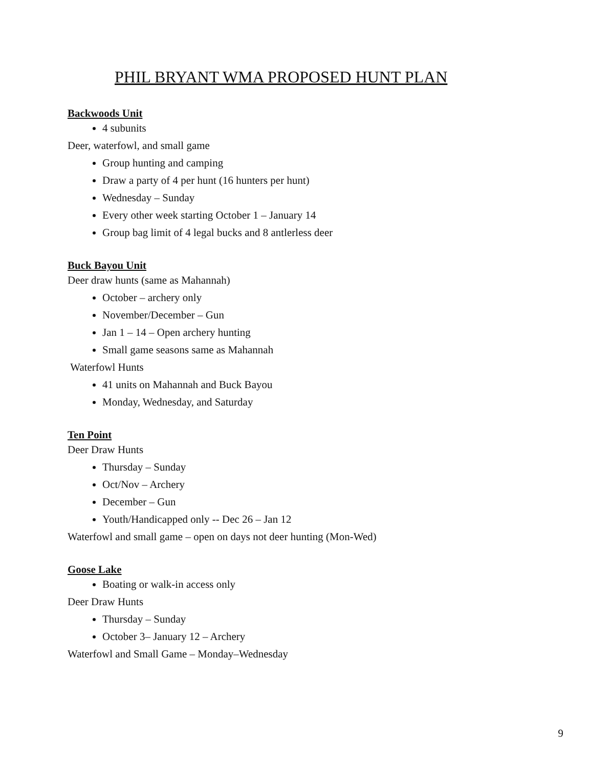PHIL BRYANT WMA PROPOSED HUNT PLAN
Backwoods Unit
4 subunits
Deer, waterfowl, and small game
Group hunting and camping
Draw a party of 4 per hunt (16 hunters per hunt)
Wednesday – Sunday
Every other week starting October 1 – January 14
Group bag limit of 4 legal bucks and 8 antlerless deer
Buck Bayou Unit
Deer draw hunts (same as Mahannah)
October – archery only
November/December – Gun
Jan 1 – 14 – Open archery hunting
Small game seasons same as Mahannah
Waterfowl Hunts
41 units on Mahannah and Buck Bayou
Monday, Wednesday, and Saturday
Ten Point
Deer Draw Hunts
Thursday – Sunday
Oct/Nov – Archery
December – Gun
Youth/Handicapped only -- Dec 26 – Jan 12
Waterfowl and small game – open on days not deer hunting (Mon-Wed)
Goose Lake
Boating or walk-in access only
Deer Draw Hunts
Thursday – Sunday
October 3– January 12 – Archery
Waterfowl and Small Game – Monday–Wednesday
9